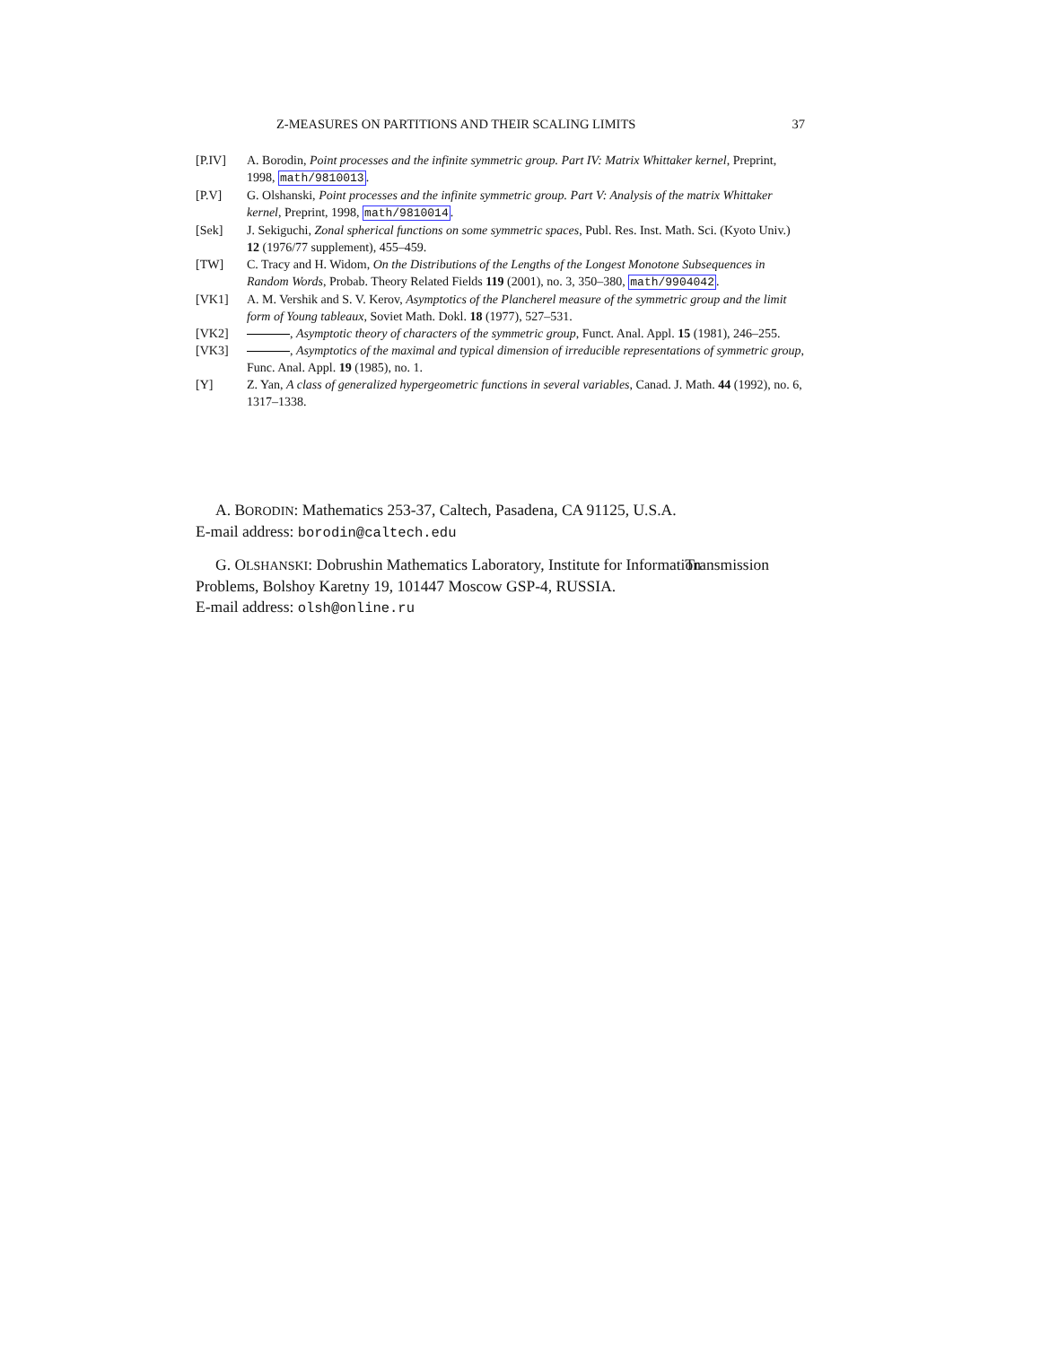Z-MEASURES ON PARTITIONS AND THEIR SCALING LIMITS 37
[P.IV] A. Borodin, Point processes and the infinite symmetric group. Part IV: Matrix Whittaker kernel, Preprint, 1998, math/9810013.
[P.V] G. Olshanski, Point processes and the infinite symmetric group. Part V: Analysis of the matrix Whittaker kernel, Preprint, 1998, math/9810014.
[Sek] J. Sekiguchi, Zonal spherical functions on some symmetric spaces, Publ. Res. Inst. Math. Sci. (Kyoto Univ.) 12 (1976/77 supplement), 455–459.
[TW] C. Tracy and H. Widom, On the Distributions of the Lengths of the Longest Monotone Subsequences in Random Words, Probab. Theory Related Fields 119 (2001), no. 3, 350–380, math/9904042.
[VK1] A. M. Vershik and S. V. Kerov, Asymptotics of the Plancherel measure of the symmetric group and the limit form of Young tableaux, Soviet Math. Dokl. 18 (1977), 527–531.
[VK2] , Asymptotic theory of characters of the symmetric group, Funct. Anal. Appl. 15 (1981), 246–255.
[VK3] , Asymptotics of the maximal and typical dimension of irreducible representations of symmetric group, Func. Anal. Appl. 19 (1985), no. 1.
[Y] Z. Yan, A class of generalized hypergeometric functions in several variables, Canad. J. Math. 44 (1992), no. 6, 1317–1338.
A. BORODIN: Mathematics 253-37, Caltech, Pasadena, CA 91125, U.S.A.
E-mail address: borodin@caltech.edu
G. OLSHANSKI: Dobrushin Mathematics Laboratory, Institute for Information Transmission Problems, Bolshoy Karetny 19, 101447 Moscow GSP-4, RUSSIA.
E-mail address: olsh@online.ru